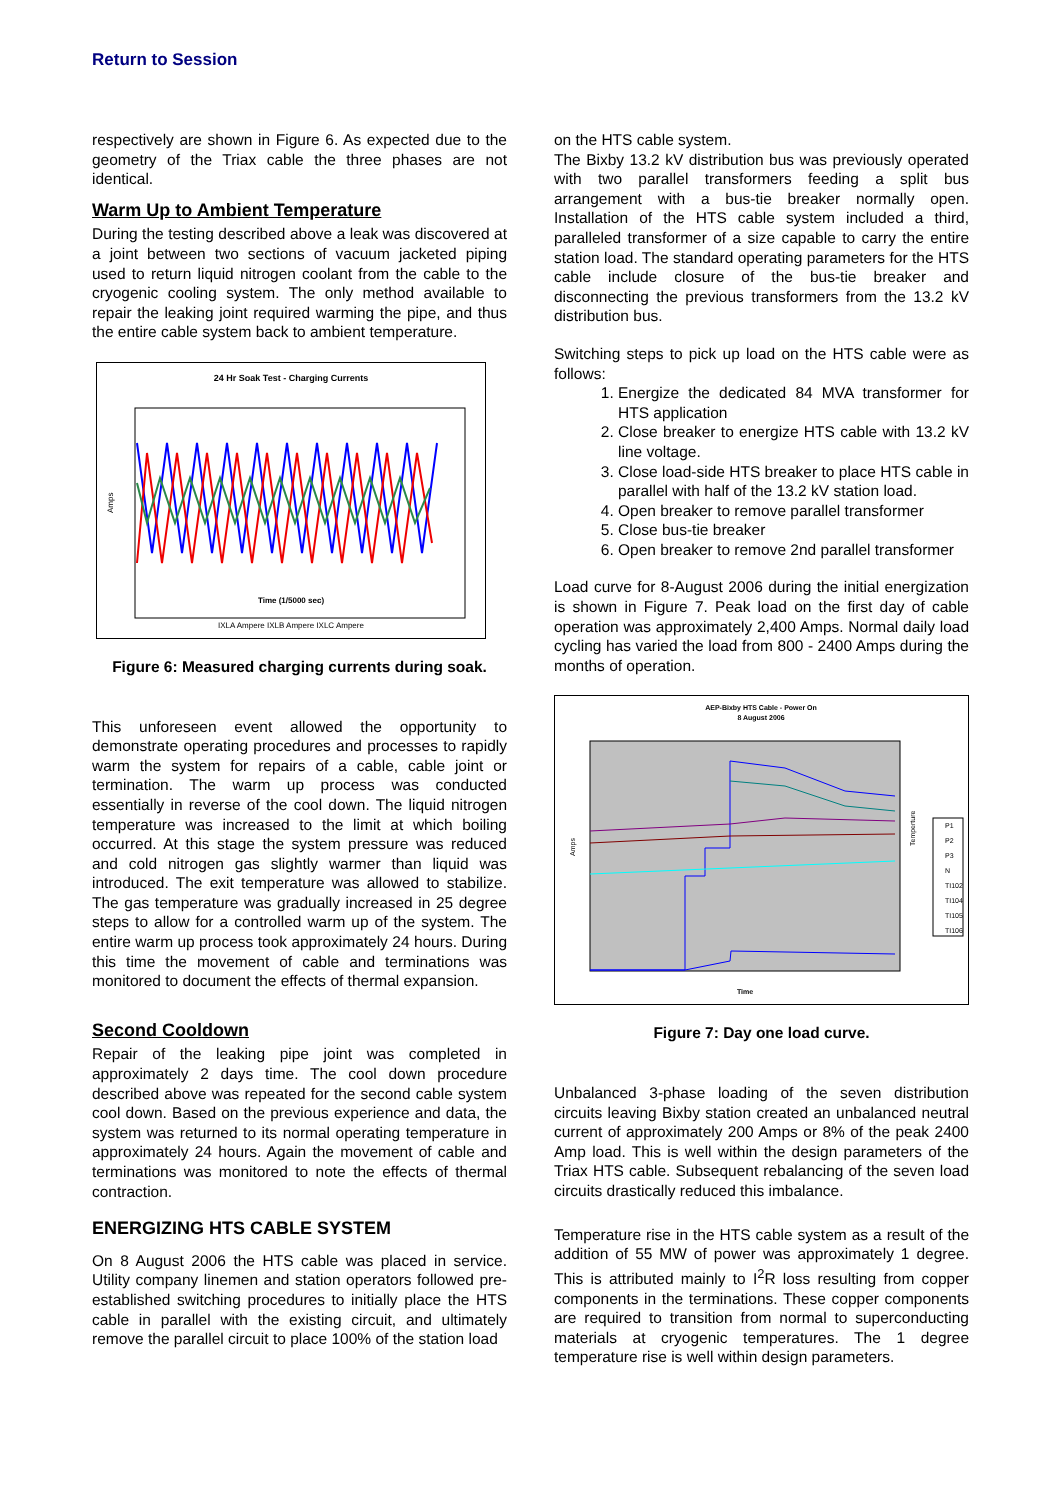Return to Session
respectively are shown in Figure 6. As expected due to the geometry of the Triax cable the three phases are not identical.
Warm Up to Ambient Temperature
During the testing described above a leak was discovered at a joint between two sections of vacuum jacketed piping used to return liquid nitrogen coolant from the cable to the cryogenic cooling system. The only method available to repair the leaking joint required warming the pipe, and thus the entire cable system back to ambient temperature.
24 Hr Soak Test - Charging Currents
Amps
Time (1/5000 sec)
IXLA Ampere IXLB Ampere IXLC Ampere
Figure 6: Measured charging currents during soak.
This unforeseen event allowed the opportunity to demonstrate operating procedures and processes to rapidly warm the system for repairs of a cable, cable joint or termination. The warm up process was conducted essentially in reverse of the cool down. The liquid nitrogen temperature was increased to the limit at which boiling occurred. At this stage the system pressure was reduced and cold nitrogen gas slightly warmer than liquid was introduced. The exit temperature was allowed to stabilize. The gas temperature was gradually increased in 25 degree steps to allow for a controlled warm up of the system. The entire warm up process took approximately 24 hours. During this time the movement of cable and terminations was monitored to document the effects of thermal expansion.
Second Cooldown
Repair of the leaking pipe joint was completed in approximately 2 days time. The cool down procedure described above was repeated for the second cable system cool down. Based on the previous experience and data, the system was returned to its normal operating temperature in approximately 24 hours. Again the movement of cable and terminations was monitored to note the effects of thermal contraction.
ENERGIZING HTS CABLE SYSTEM
On 8 August 2006 the HTS cable was placed in service. Utility company linemen and station operators followed pre-established switching procedures to initially place the HTS cable in parallel with the existing circuit, and ultimately remove the parallel circuit to place 100% of the station load
on the HTS cable system.
The Bixby 13.2 kV distribution bus was previously operated with two parallel transformers feeding a split bus arrangement with a bus-tie breaker normally open. Installation of the HTS cable system included a third, paralleled transformer of a size capable to carry the entire station load. The standard operating parameters for the HTS cable include closure of the bus-tie breaker and disconnecting the previous transformers from the 13.2 kV distribution bus.
Switching steps to pick up load on the HTS cable were as follows:
1. Energize the dedicated 84 MVA transformer for HTS application
2. Close breaker to energize HTS cable with 13.2 kV line voltage.
3. Close load-side HTS breaker to place HTS cable in parallel with half of the 13.2 kV station load.
4. Open breaker to remove parallel transformer
5. Close bus-tie breaker
6. Open breaker to remove 2nd parallel transformer
Load curve for 8-August 2006 during the initial energization is shown in Figure 7. Peak load on the first day of cable operation was approximately 2,400 Amps. Normal daily load cycling has varied the load from 800 - 2400 Amps during the months of operation.
AEP-Bixby HTS Cable - Power On
8 August 2006
Amps
Time
Temperture
P1
P2
P3
N
TI102
TI104
TI105
TI106
Figure 7: Day one load curve.
Unbalanced 3-phase loading of the seven distribution circuits leaving Bixby station created an unbalanced neutral current of approximately 200 Amps or 8% of the peak 2400 Amp load. This is well within the design parameters of the Triax HTS cable. Subsequent rebalancing of the seven load circuits drastically reduced this imbalance.
Temperature rise in the HTS cable system as a result of the addition of 55 MW of power was approximately 1 degree. This is attributed mainly to I<sup>2</sup>R loss resulting from copper components in the terminations. These copper components are required to transition from normal to superconducting materials at cryogenic temperatures. The 1 degree temperature rise is well within design parameters.